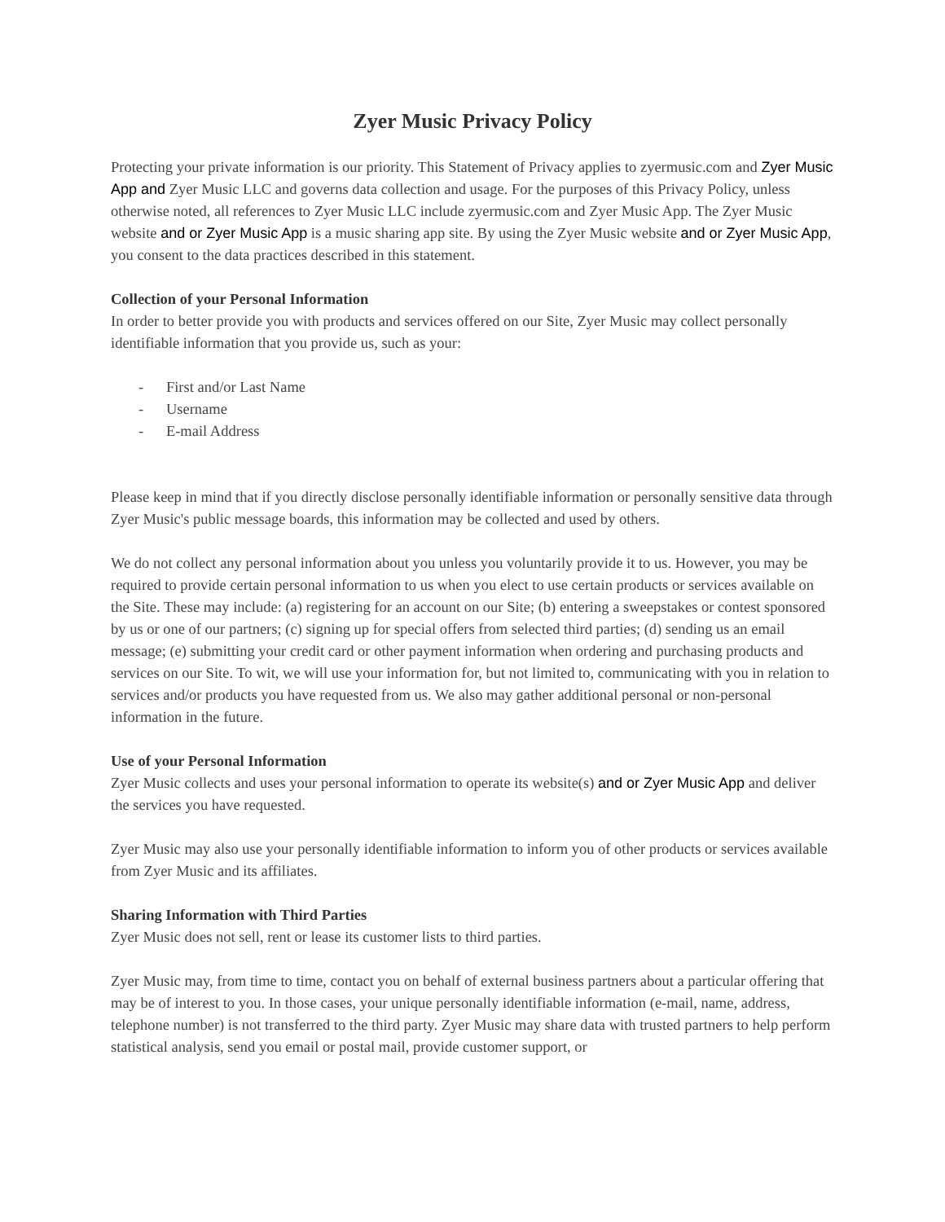Zyer Music Privacy Policy
Protecting your private information is our priority. This Statement of Privacy applies to zyermusic.com and Zyer Music App and Zyer Music LLC and governs data collection and usage. For the purposes of this Privacy Policy, unless otherwise noted, all references to Zyer Music LLC include zyermusic.com and Zyer Music App. The Zyer Music website and or Zyer Music App is a music sharing app site. By using the Zyer Music website and or Zyer Music App, you consent to the data practices described in this statement.
Collection of your Personal Information
In order to better provide you with products and services offered on our Site, Zyer Music may collect personally identifiable information that you provide us, such as your:
- First and/or Last Name
- Username
- E-mail Address
Please keep in mind that if you directly disclose personally identifiable information or personally sensitive data through Zyer Music's public message boards, this information may be collected and used by others.
We do not collect any personal information about you unless you voluntarily provide it to us. However, you may be required to provide certain personal information to us when you elect to use certain products or services available on the Site. These may include: (a) registering for an account on our Site; (b) entering a sweepstakes or contest sponsored by us or one of our partners; (c) signing up for special offers from selected third parties; (d) sending us an email message; (e) submitting your credit card or other payment information when ordering and purchasing products and services on our Site. To wit, we will use your information for, but not limited to, communicating with you in relation to services and/or products you have requested from us. We also may gather additional personal or non-personal information in the future.
Use of your Personal Information
Zyer Music collects and uses your personal information to operate its website(s) and or Zyer Music App and deliver the services you have requested.
Zyer Music may also use your personally identifiable information to inform you of other products or services available from Zyer Music and its affiliates.
Sharing Information with Third Parties
Zyer Music does not sell, rent or lease its customer lists to third parties.
Zyer Music may, from time to time, contact you on behalf of external business partners about a particular offering that may be of interest to you. In those cases, your unique personally identifiable information (e-mail, name, address, telephone number) is not transferred to the third party. Zyer Music may share data with trusted partners to help perform statistical analysis, send you email or postal mail, provide customer support, or